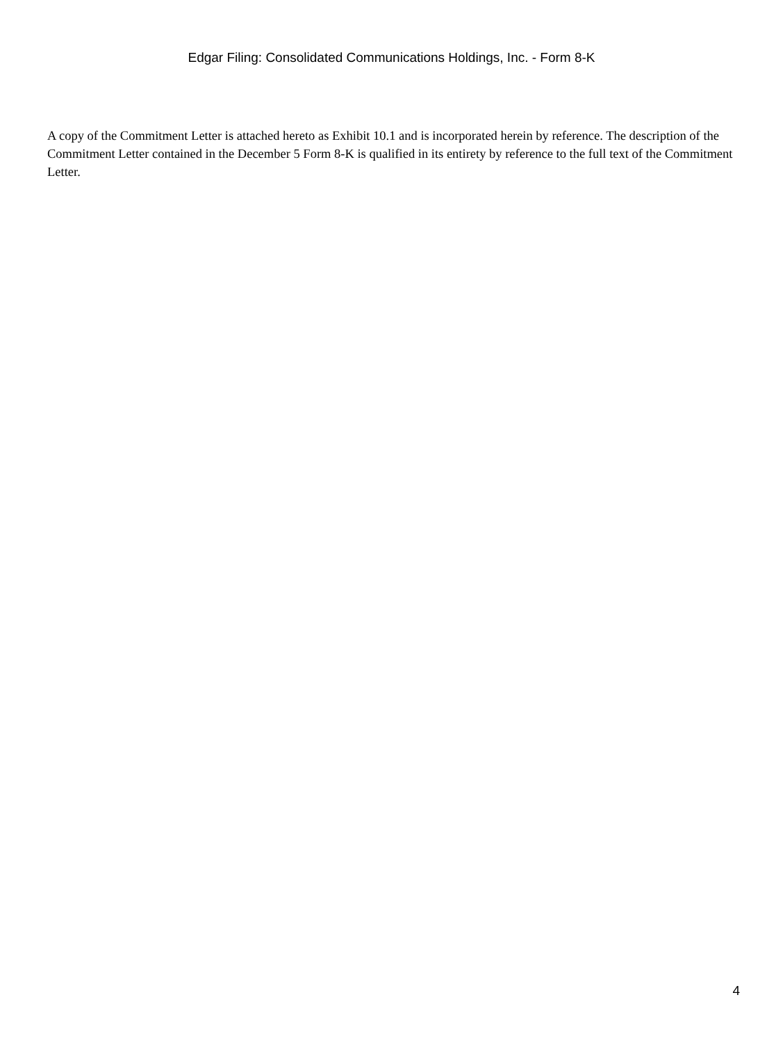Edgar Filing: Consolidated Communications Holdings, Inc. - Form 8-K
A copy of the Commitment Letter is attached hereto as Exhibit 10.1 and is incorporated herein by reference. The description of the Commitment Letter contained in the December 5 Form 8-K is qualified in its entirety by reference to the full text of the Commitment Letter.
4